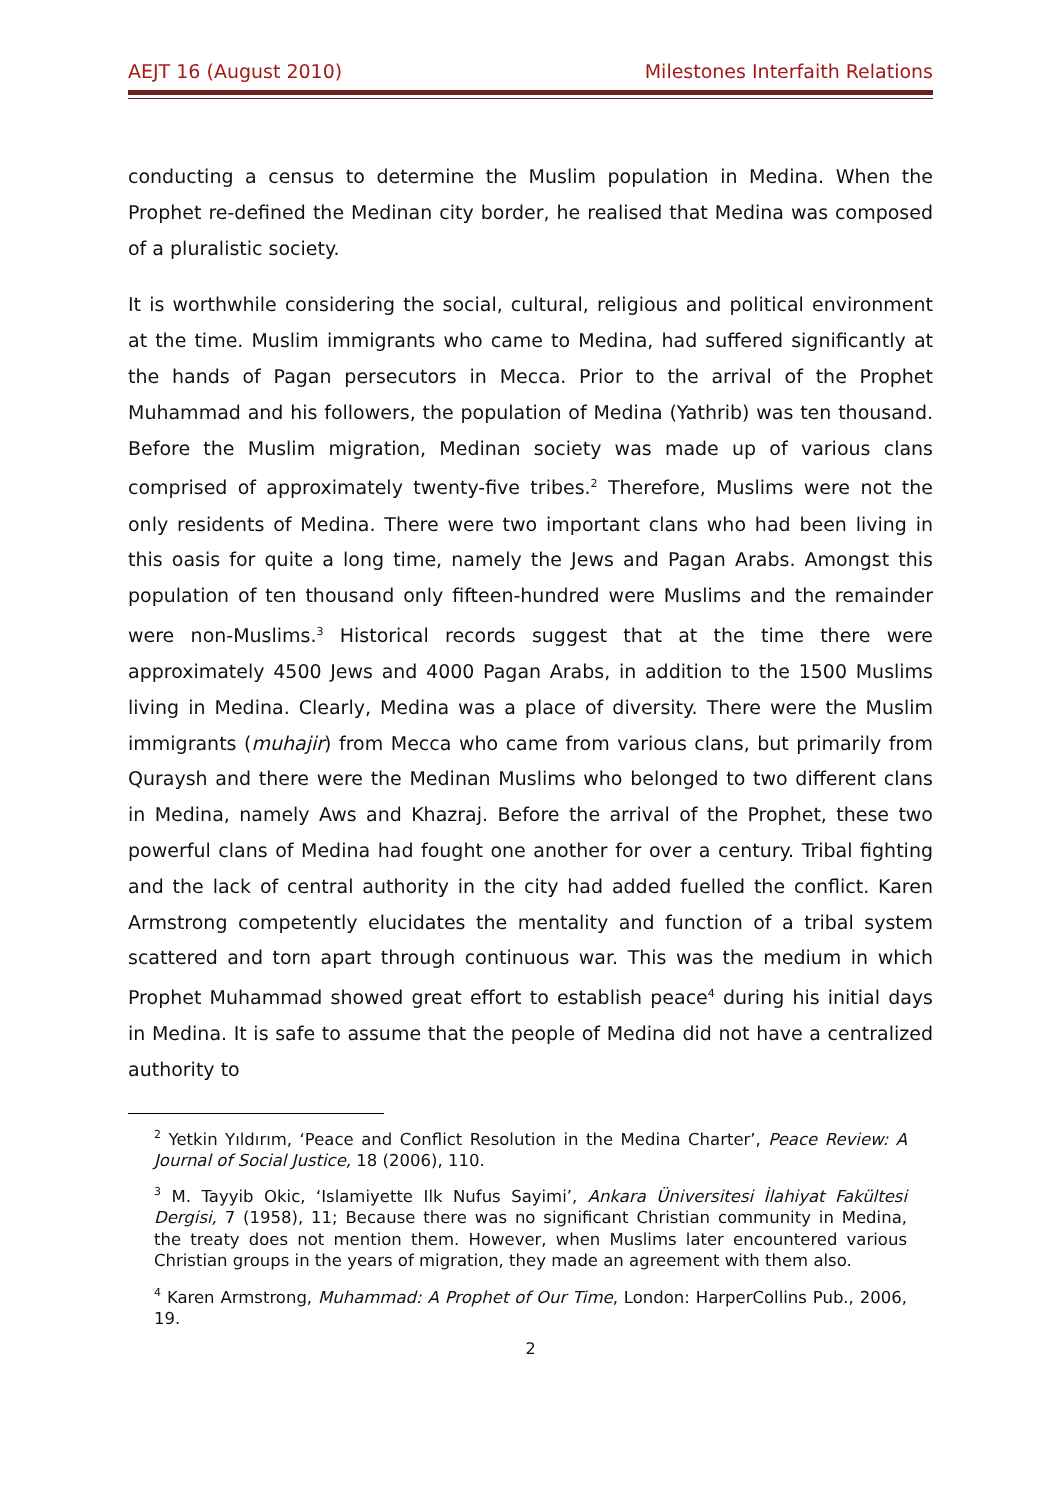AEJT 16 (August 2010) Milestones Interfaith Relations
conducting a census to determine the Muslim population in Medina. When the Prophet re-defined the Medinan city border, he realised that Medina was composed of a pluralistic society.
It is worthwhile considering the social, cultural, religious and political environment at the time. Muslim immigrants who came to Medina, had suffered significantly at the hands of Pagan persecutors in Mecca. Prior to the arrival of the Prophet Muhammad and his followers, the population of Medina (Yathrib) was ten thousand. Before the Muslim migration, Medinan society was made up of various clans comprised of approximately twenty-five tribes.<sup>2</sup> Therefore, Muslims were not the only residents of Medina. There were two important clans who had been living in this oasis for quite a long time, namely the Jews and Pagan Arabs. Amongst this population of ten thousand only fifteen-hundred were Muslims and the remainder were non-Muslims.<sup>3</sup> Historical records suggest that at the time there were approximately 4500 Jews and 4000 Pagan Arabs, in addition to the 1500 Muslims living in Medina. Clearly, Medina was a place of diversity. There were the Muslim immigrants (muhajir) from Mecca who came from various clans, but primarily from Quraysh and there were the Medinan Muslims who belonged to two different clans in Medina, namely Aws and Khazraj. Before the arrival of the Prophet, these two powerful clans of Medina had fought one another for over a century. Tribal fighting and the lack of central authority in the city had added fuelled the conflict. Karen Armstrong competently elucidates the mentality and function of a tribal system scattered and torn apart through continuous war. This was the medium in which Prophet Muhammad showed great effort to establish peace<sup>4</sup> during his initial days in Medina. It is safe to assume that the people of Medina did not have a centralized authority to
<sup>2</sup> Yetkin Yıldırım, ‘Peace and Conflict Resolution in the Medina Charter’, Peace Review: A Journal of Social Justice, 18 (2006), 110.
<sup>3</sup> M. Tayyib Okic, ‘Islamiyette Ilk Nufus Sayimi’, Ankara Üniversitesi İlahiyat Fakültesi Dergisi, 7 (1958), 11; Because there was no significant Christian community in Medina, the treaty does not mention them. However, when Muslims later encountered various Christian groups in the years of migration, they made an agreement with them also.
<sup>4</sup> Karen Armstrong, Muhammad: A Prophet of Our Time, London: HarperCollins Pub., 2006, 19.
2